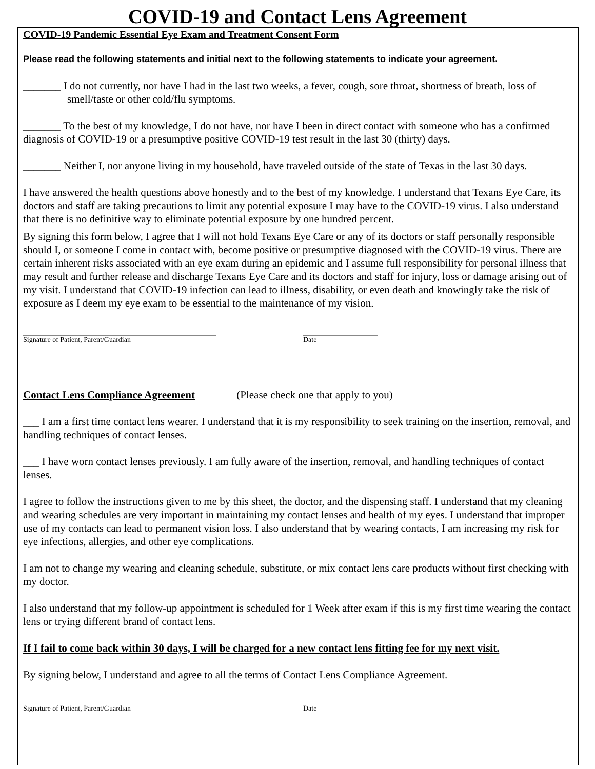COVID-19 and Contact Lens Agreement
COVID-19 Pandemic Essential Eye Exam and Treatment Consent Form
Please read the following statements and initial next to the following statements to indicate your agreement.
_______ I do not currently, nor have I had in the last two weeks, a fever, cough, sore throat, shortness of breath, loss of smell/taste or other cold/flu symptoms.
_______ To the best of my knowledge, I do not have, nor have I been in direct contact with someone who has a confirmed diagnosis of COVID-19 or a presumptive positive COVID-19 test result in the last 30 (thirty) days.
_______ Neither I, nor anyone living in my household, have traveled outside of the state of Texas in the last 30 days.
I have answered the health questions above honestly and to the best of my knowledge. I understand that Texans Eye Care, its doctors and staff are taking precautions to limit any potential exposure I may have to the COVID-19 virus. I also understand that there is no definitive way to eliminate potential exposure by one hundred percent.
By signing this form below, I agree that I will not hold Texans Eye Care or any of its doctors or staff personally responsible should I, or someone I come in contact with, become positive or presumptive diagnosed with the COVID-19 virus. There are certain inherent risks associated with an eye exam during an epidemic and I assume full responsibility for personal illness that may result and further release and discharge Texans Eye Care and its doctors and staff for injury, loss or damage arising out of my visit. I understand that COVID-19 infection can lead to illness, disability, or even death and knowingly take the risk of exposure as I deem my eye exam to be essential to the maintenance of my vision.
Signature of Patient, Parent/Guardian Date
Contact Lens Compliance Agreement (Please check one that apply to you)
___ I am a first time contact lens wearer. I understand that it is my responsibility to seek training on the insertion, removal, and handling techniques of contact lenses.
___ I have worn contact lenses previously. I am fully aware of the insertion, removal, and handling techniques of contact lenses.
I agree to follow the instructions given to me by this sheet, the doctor, and the dispensing staff. I understand that my cleaning and wearing schedules are very important in maintaining my contact lenses and health of my eyes. I understand that improper use of my contacts can lead to permanent vision loss. I also understand that by wearing contacts, I am increasing my risk for eye infections, allergies, and other eye complications.
I am not to change my wearing and cleaning schedule, substitute, or mix contact lens care products without first checking with my doctor.
I also understand that my follow-up appointment is scheduled for 1 Week after exam if this is my first time wearing the contact lens or trying different brand of contact lens.
If I fail to come back within 30 days, I will be charged for a new contact lens fitting fee for my next visit.
By signing below, I understand and agree to all the terms of Contact Lens Compliance Agreement.
Signature of Patient, Parent/Guardian Date